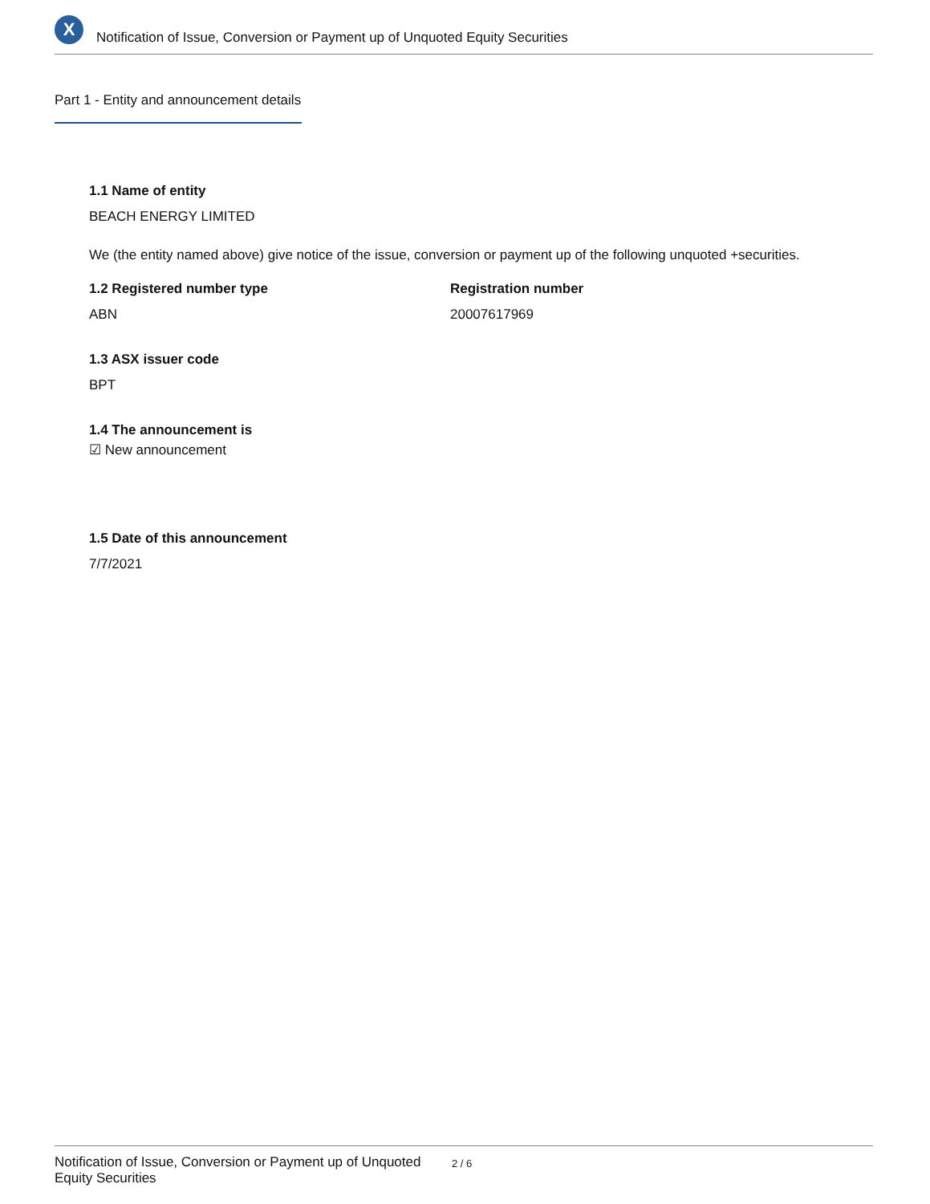X
Notification of Issue, Conversion or Payment up of Unquoted Equity Securities
Part 1 - Entity and announcement details
1.1 Name of entity
BEACH ENERGY LIMITED
We (the entity named above) give notice of the issue, conversion or payment up of the following unquoted +securities.
1.2 Registered number type
ABN
Registration number
20007617969
1.3 ASX issuer code
BPT
1.4 The announcement is
☑ New announcement
1.5 Date of this announcement
7/7/2021
Notification of Issue, Conversion or Payment up of Unquoted Equity Securities
2 / 6